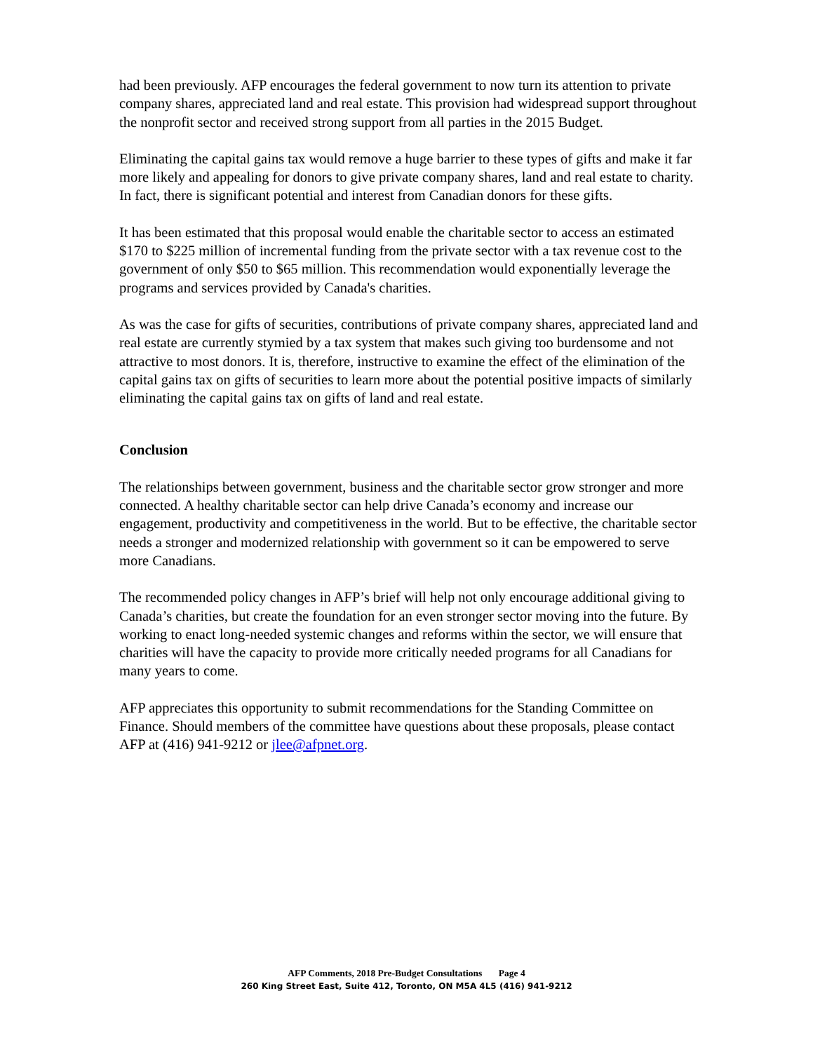had been previously. AFP encourages the federal government to now turn its attention to private company shares, appreciated land and real estate. This provision had widespread support throughout the nonprofit sector and received strong support from all parties in the 2015 Budget.
Eliminating the capital gains tax would remove a huge barrier to these types of gifts and make it far more likely and appealing for donors to give private company shares, land and real estate to charity. In fact, there is significant potential and interest from Canadian donors for these gifts.
It has been estimated that this proposal would enable the charitable sector to access an estimated $170 to $225 million of incremental funding from the private sector with a tax revenue cost to the government of only $50 to $65 million. This recommendation would exponentially leverage the programs and services provided by Canada's charities.
As was the case for gifts of securities, contributions of private company shares, appreciated land and real estate are currently stymied by a tax system that makes such giving too burdensome and not attractive to most donors. It is, therefore, instructive to examine the effect of the elimination of the capital gains tax on gifts of securities to learn more about the potential positive impacts of similarly eliminating the capital gains tax on gifts of land and real estate.
Conclusion
The relationships between government, business and the charitable sector grow stronger and more connected. A healthy charitable sector can help drive Canada’s economy and increase our engagement, productivity and competitiveness in the world. But to be effective, the charitable sector needs a stronger and modernized relationship with government so it can be empowered to serve more Canadians.
The recommended policy changes in AFP’s brief will help not only encourage additional giving to Canada’s charities, but create the foundation for an even stronger sector moving into the future. By working to enact long-needed systemic changes and reforms within the sector, we will ensure that charities will have the capacity to provide more critically needed programs for all Canadians for many years to come.
AFP appreciates this opportunity to submit recommendations for the Standing Committee on Finance. Should members of the committee have questions about these proposals, please contact AFP at (416) 941-9212 or jlee@afpnet.org.
AFP Comments, 2018 Pre-Budget Consultations Page 4
260 King Street East, Suite 412, Toronto, ON M5A 4L5 (416) 941-9212